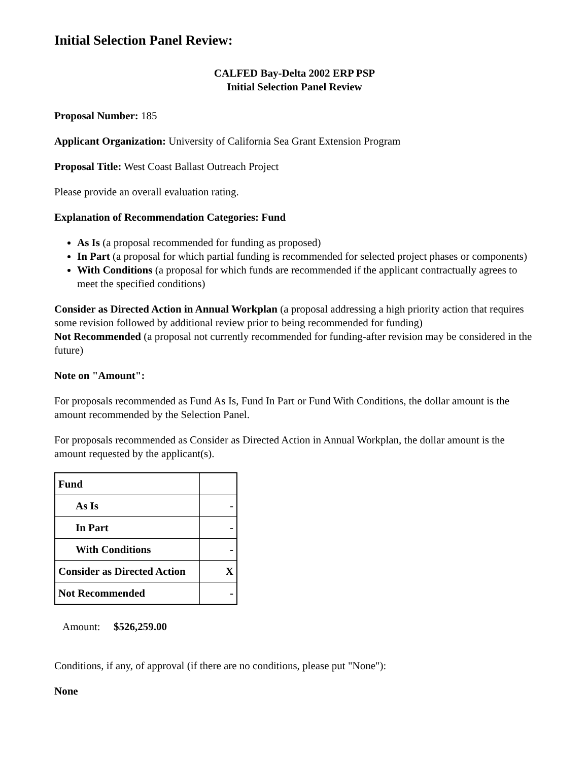Initial Selection Panel Review:
CALFED Bay-Delta 2002 ERP PSP
Initial Selection Panel Review
Proposal Number: 185
Applicant Organization: University of California Sea Grant Extension Program
Proposal Title: West Coast Ballast Outreach Project
Please provide an overall evaluation rating.
Explanation of Recommendation Categories: Fund
As Is (a proposal recommended for funding as proposed)
In Part (a proposal for which partial funding is recommended for selected project phases or components)
With Conditions (a proposal for which funds are recommended if the applicant contractually agrees to meet the specified conditions)
Consider as Directed Action in Annual Workplan (a proposal addressing a high priority action that requires some revision followed by additional review prior to being recommended for funding)
Not Recommended (a proposal not currently recommended for funding-after revision may be considered in the future)
Note on "Amount":
For proposals recommended as Fund As Is, Fund In Part or Fund With Conditions, the dollar amount is the amount recommended by the Selection Panel.
For proposals recommended as Consider as Directed Action in Annual Workplan, the dollar amount is the amount requested by the applicant(s).
| Fund | |
| As Is | - |
| In Part | - |
| With Conditions | - |
| Consider as Directed Action | X |
| Not Recommended | - |
Amount: $526,259.00
Conditions, if any, of approval (if there are no conditions, please put "None"):
None